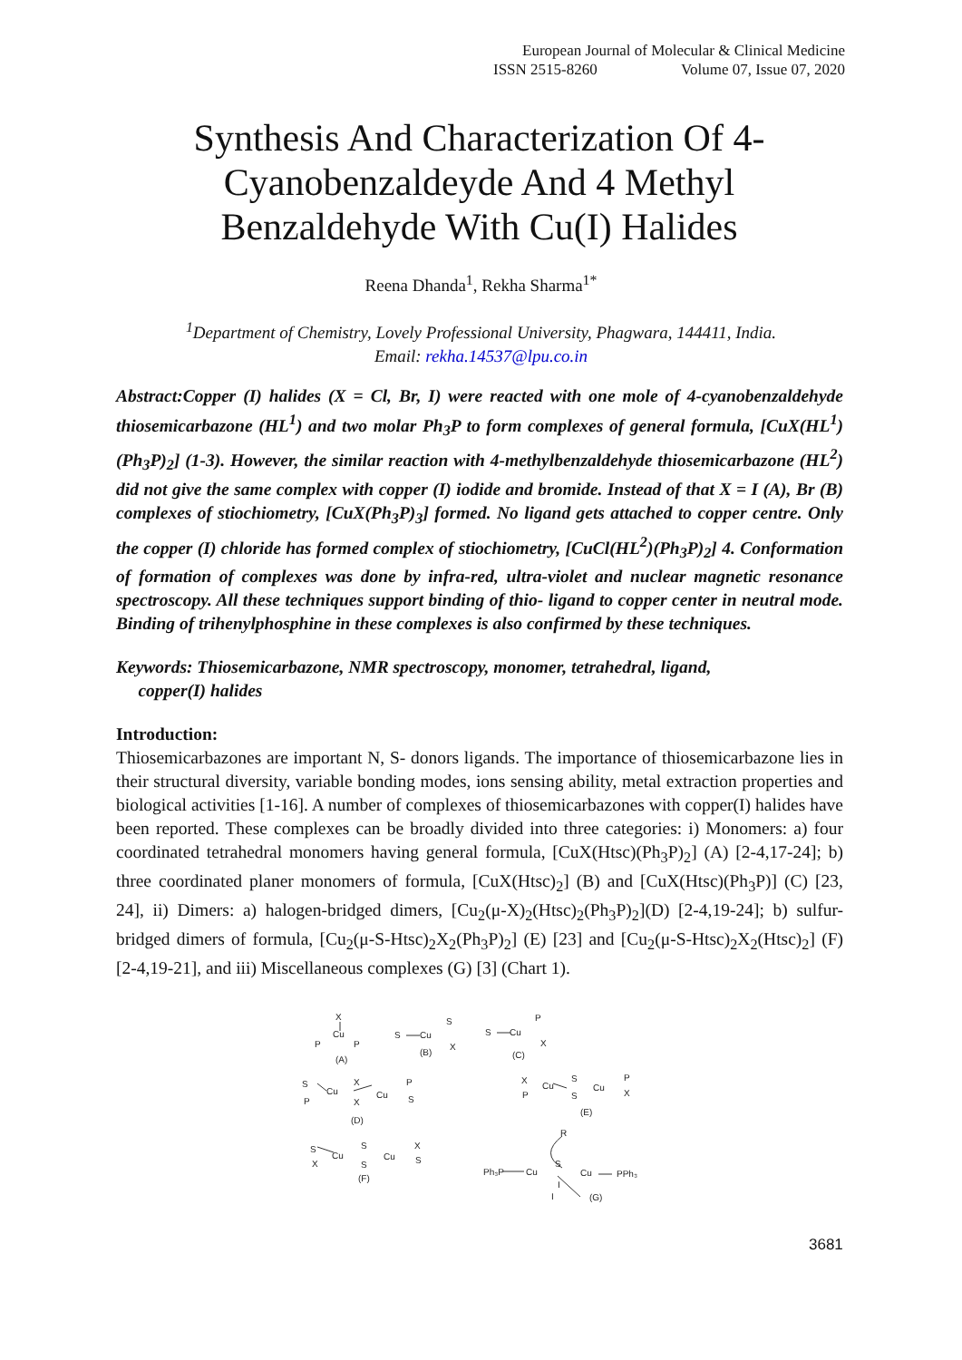European Journal of Molecular & Clinical Medicine
ISSN 2515-8260 Volume 07, Issue 07, 2020
Synthesis And Characterization Of 4-Cyanobenzaldeyde And 4 Methyl Benzaldehyde With Cu(I) Halides
Reena Dhanda<sup>1</sup>, Rekha Sharma<sup>1*</sup>
<sup>1</sup> Department of Chemistry, Lovely Professional University, Phagwara, 144411, India.
Email: rekha.14537@lpu.co.in
Abstract:Copper (I) halides (X = Cl, Br, I) were reacted with one mole of 4-cyanobenzaldehyde thiosemicarbazone (HL<sup>1</sup>) and two molar Ph<sub>3</sub>P to form complexes of general formula, [CuX(HL<sup>1</sup>)(Ph<sub>3</sub>P)<sub>2</sub>] (1-3). However, the similar reaction with 4-methylbenzaldehyde thiosemicarbazone (HL<sup>2</sup>) did not give the same complex with copper (I) iodide and bromide. Instead of that X = I (A), Br (B) complexes of stiochiometry, [CuX(Ph<sub>3</sub>P)<sub>3</sub>] formed. No ligand gets attached to copper centre. Only the copper (I) chloride has formed complex of stiochiometry, [CuCl(HL<sup>2</sup>)(Ph<sub>3</sub>P)<sub>2</sub>] 4. Conformation of formation of complexes was done by infra-red, ultra-violet and nuclear magnetic resonance spectroscopy. All these techniques support binding of thio- ligand to copper center in neutral mode. Binding of trihenylphosphine in these complexes is also confirmed by these techniques.
Keywords: Thiosemicarbazone, NMR spectroscopy, monomer, tetrahedral, ligand,
copper(I) halides
Introduction:
Thiosemicarbazones are important N, S- donors ligands. The importance of thiosemicarbazone lies in their structural diversity, variable bonding modes, ions sensing ability, metal extraction properties and biological activities [1-16]. A number of complexes of thiosemicarbazones with copper(I) halides have been reported. These complexes can be broadly divided into three categories: i) Monomers: a) four coordinated tetrahedral monomers having general formula, [CuX(Htsc)(Ph<sub>3</sub>P)<sub>2</sub>] (A) [2-4,17-24]; b) three coordinated planer monomers of formula, [CuX(Htsc)<sub>2</sub>] (B) and [CuX(Htsc)(Ph<sub>3</sub>P)] (C) [23, 24], ii) Dimers: a) halogen-bridged dimers, [Cu<sub>2</sub>(μ-X)<sub>2</sub>(Htsc)<sub>2</sub>(Ph<sub>3</sub>P)<sub>2</sub>](D) [2-4,19-24]; b) sulfur-bridged dimers of formula, [Cu<sub>2</sub>(μ-S-Htsc)<sub>2</sub>X<sub>2</sub>(Ph<sub>3</sub>P)<sub>2</sub>] (E) [23] and [Cu<sub>2</sub>(μ-S-Htsc)<sub>2</sub>X<sub>2</sub>(Htsc)<sub>2</sub>] (F) [2-4,19-21], and iii) Miscellaneous complexes (G) [3] (Chart 1).
X
Cu
P
P
(A)
S
Cu
S
X
(B)
S
Cu
P
X
(C)
S
Cu
P
X
X
Cu
P
S
(D)
X
Cu
P
S
S
Cu
P
X
(E)
S
X
Cu
S
S
Cu
X
S
(F)
R
S
Ph₃P
Cu
Cu
PPh₃
I
I
(G)
3681